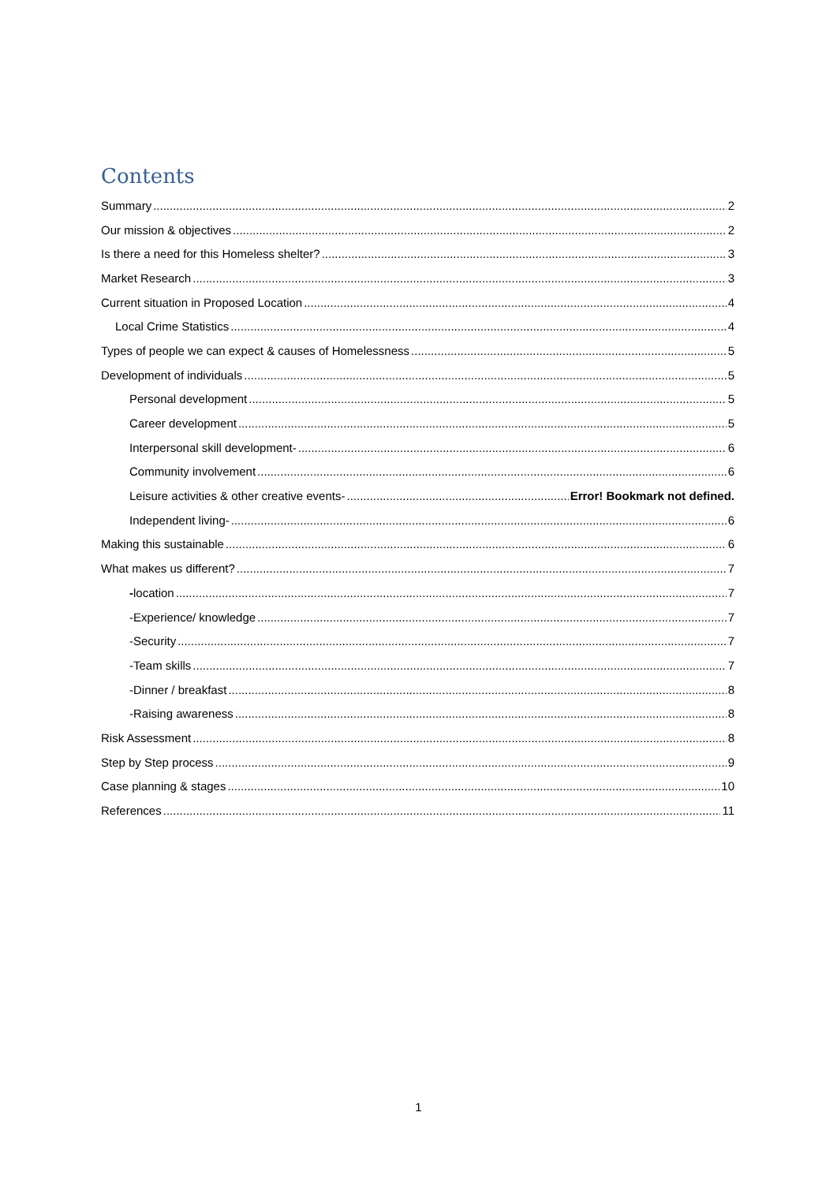Contents
Summary 2
Our mission & objectives 2
Is there a need for this Homeless shelter? 3
Market Research 3
Current situation in Proposed Location 4
Local Crime Statistics 4
Types of people we can expect & causes of Homelessness 5
Development of individuals 5
Personal development 5
Career development 5
Interpersonal skill development- 6
Community involvement 6
Leisure activities & other creative events- Error! Bookmark not defined.
Independent living- 6
Making this sustainable 6
What makes us different? 7
-location 7
-Experience/ knowledge 7
-Security 7
-Team skills 7
-Dinner / breakfast 8
-Raising awareness 8
Risk Assessment 8
Step by Step process 9
Case planning & stages 10
References 11
1